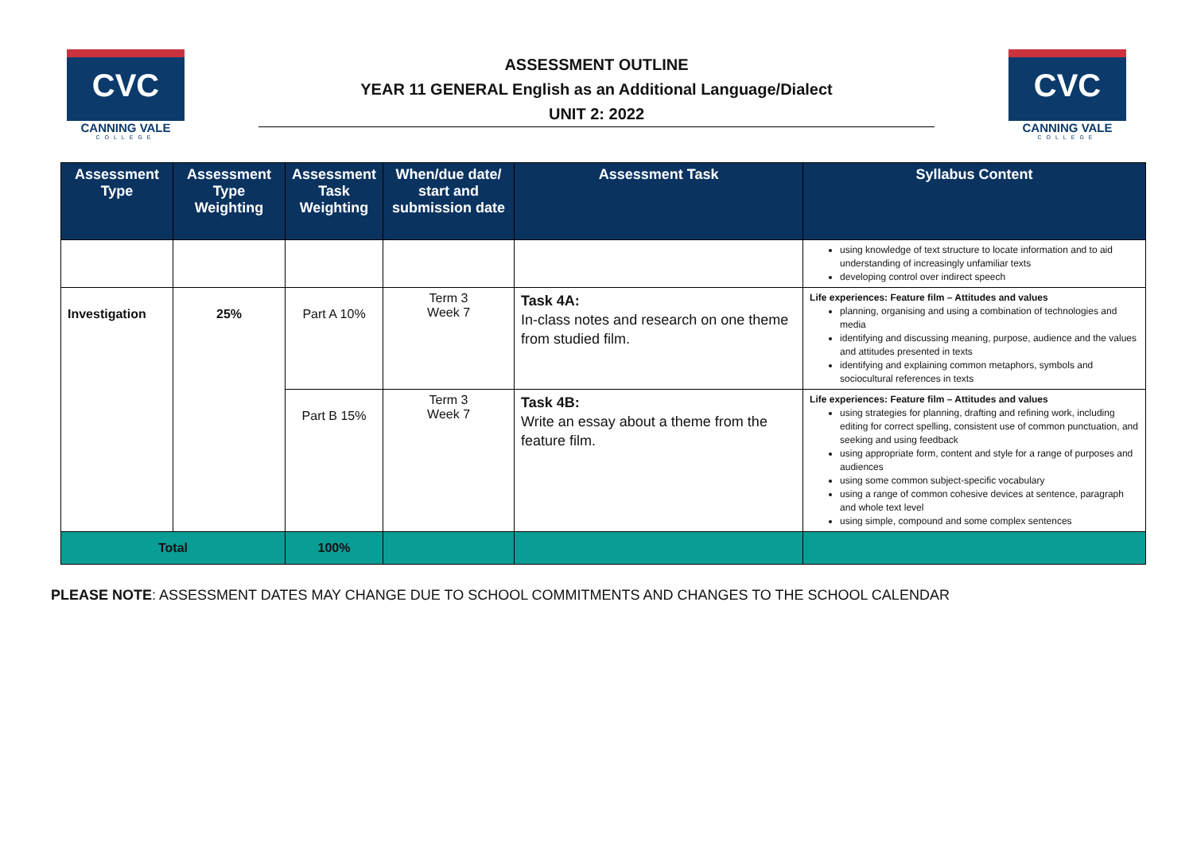CVC
CANNING VALE
COLLEGE
ASSESSMENT OUTLINE
YEAR 11 GENERAL English as an Additional Language/Dialect
UNIT 2: 2022
CVC
CANNING VALE
COLLEGE
| Assessment Type | Assessment Type Weighting | Assessment Task Weighting | When/due date/ start and submission date | Assessment Task | Syllabus Content |
| --- | --- | --- | --- | --- | --- |
| | | | | | using knowledge of text structure to locate information and to aid understanding of increasingly unfamiliar texts developing control over indirect speech |
| Investigation | 25% | Part A 10% | Term 3 Week 7 | Task 4A: In-class notes and research on one theme from studied film. | Life experiences: Feature film – Attitudes and values planning, organising and using a combination of technologies and media identifying and discussing meaning, purpose, audience and the values and attitudes presented in texts identifying and explaining common metaphors, symbols and sociocultural references in texts |
| | | Part B 15% | Term 3 Week 7 | Task 4B: Write an essay about a theme from the feature film. | Life experiences: Feature film – Attitudes and values using strategies for planning, drafting and refining work, including editing for correct spelling, consistent use of common punctuation, and seeking and using feedback using appropriate form, content and style for a range of purposes and audiences using some common subject-specific vocabulary using a range of common cohesive devices at sentence, paragraph and whole text level using simple, compound and some complex sentences |
| Total | | 100% | | | |
PLEASE NOTE: ASSESSMENT DATES MAY CHANGE DUE TO SCHOOL COMMITMENTS AND CHANGES TO THE SCHOOL CALENDAR